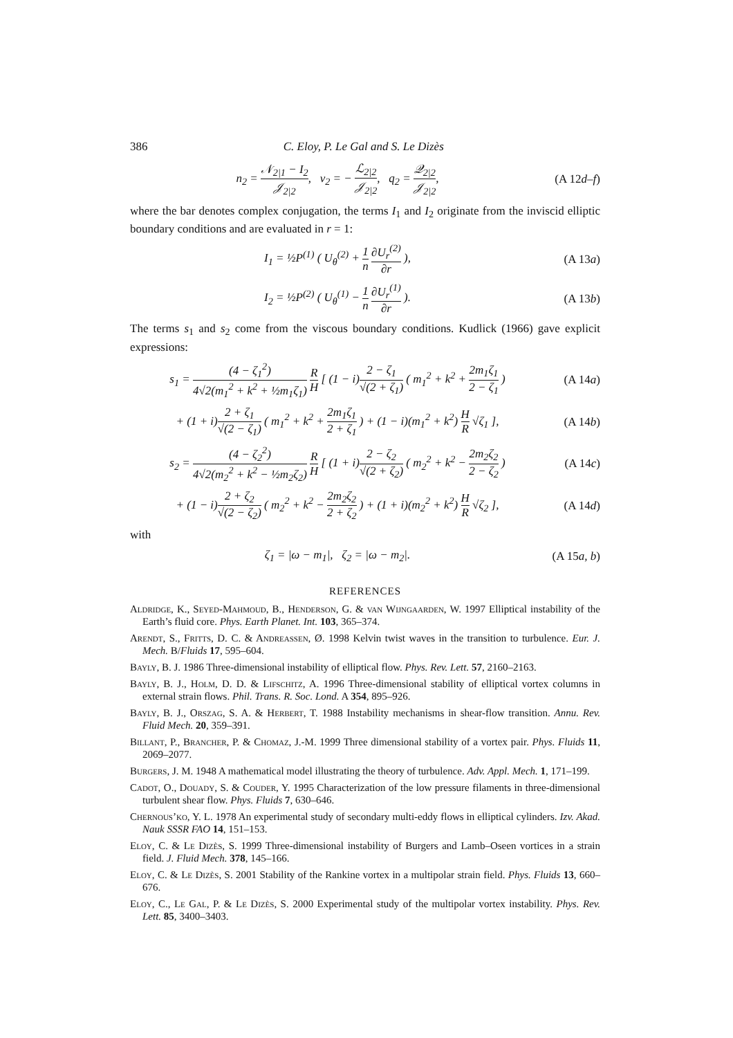386 C. Eloy, P. Le Gal and S. Le Dizès
n<sub>2</sub> = 𝒩<sub>2|1</sub> − I<sub>2</sub> 𝒥<sub>2|2</sub>, v<sub>2</sub> = − ℒ<sub>2|2</sub> 𝒥<sub>2|2</sub>, q<sub>2</sub> = 𝒬<sub>2|2</sub> 𝒥<sub>2|2</sub>,
(A 12d–f)
where the bar denotes complex conjugation, the terms I<sub>1</sub> and I<sub>2</sub> originate from the inviscid elliptic boundary conditions and are evaluated in r = 1:
I<sub>1</sub> = ½P<sup>(1)</sup> ( U<sub>θ</sub><sup>(2)</sup> + 1 n ∂U<sub>r</sub><sup>(2)</sup> ∂r ),
(A 13a)
I<sub>2</sub> = ½P<sup>(2)</sup> ( U<sub>θ</sub><sup>(1)</sup> − 1 n ∂U<sub>r</sub><sup>(1)</sup> ∂r ).
(A 13b)
The terms s<sub>1</sub> and s<sub>2</sub> come from the viscous boundary conditions. Kudlick (1966) gave explicit expressions:
s<sub>1</sub> = (4 − ζ<sub>1</sub><sup>2</sup>) 4√2(m<sub>1</sub><sup>2</sup> + k<sup>2</sup> + ½m<sub>1</sub>ζ<sub>1</sub>) R H [ (1 − i)2 − ζ<sub>1</sub> √(2 + ζ<sub>1</sub>) ( m<sub>1</sub><sup>2</sup> + k<sup>2</sup> + 2m<sub>1</sub>ζ<sub>1</sub> 2 − ζ<sub>1</sub> )
(A 14a)
+ (1 + i)2 + ζ<sub>1</sub> √(2 − ζ<sub>1</sub>) ( m<sub>1</sub><sup>2</sup> + k<sup>2</sup> + 2m<sub>1</sub>ζ<sub>1</sub> 2 + ζ<sub>1</sub> ) + (1 − i)(m<sub>1</sub><sup>2</sup> + k<sup>2</sup>) H R √ζ<sub>1</sub> ],
(A 14b)
s<sub>2</sub> = (4 − ζ<sub>2</sub><sup>2</sup>) 4√2(m<sub>2</sub><sup>2</sup> + k<sup>2</sup> − ½m<sub>2</sub>ζ<sub>2</sub>) R H [ (1 + i)2 − ζ<sub>2</sub> √(2 + ζ<sub>2</sub>) ( m<sub>2</sub><sup>2</sup> + k<sup>2</sup> − 2m<sub>2</sub>ζ<sub>2</sub> 2 − ζ<sub>2</sub> )
(A 14c)
+ (1 − i)2 + ζ<sub>2</sub> √(2 − ζ<sub>2</sub>) ( m<sub>2</sub><sup>2</sup> + k<sup>2</sup> − 2m<sub>2</sub>ζ<sub>2</sub> 2 + ζ<sub>2</sub> ) + (1 + i)(m<sub>2</sub><sup>2</sup> + k<sup>2</sup>) H R √ζ<sub>2</sub> ],
(A 14d)
with
ζ<sub>1</sub> = |ω − m<sub>1</sub>|, ζ<sub>2</sub> = |ω − m<sub>2</sub>|.
(A 15a, b)
REFERENCES
Aldridge, K., Seyed-Mahmoud, B., Henderson, G. & van Wijngaarden, W. 1997 Elliptical instability of the Earth’s fluid core. Phys. Earth Planet. Int. 103, 365–374.
Arendt, S., Fritts, D. C. & Andreassen, Ø. 1998 Kelvin twist waves in the transition to turbulence. Eur. J. Mech. B/Fluids 17, 595–604.
Bayly, B. J. 1986 Three-dimensional instability of elliptical flow. Phys. Rev. Lett. 57, 2160–2163.
Bayly, B. J., Holm, D. D. & Lifschitz, A. 1996 Three-dimensional stability of elliptical vortex columns in external strain flows. Phil. Trans. R. Soc. Lond. A 354, 895–926.
Bayly, B. J., Orszag, S. A. & Herbert, T. 1988 Instability mechanisms in shear-flow transition. Annu. Rev. Fluid Mech. 20, 359–391.
Billant, P., Brancher, P. & Chomaz, J.-M. 1999 Three dimensional stability of a vortex pair. Phys. Fluids 11, 2069–2077.
Burgers, J. M. 1948 A mathematical model illustrating the theory of turbulence. Adv. Appl. Mech. 1, 171–199.
Cadot, O., Douady, S. & Couder, Y. 1995 Characterization of the low pressure filaments in three-dimensional turbulent shear flow. Phys. Fluids 7, 630–646.
Chernous’ko, Y. L. 1978 An experimental study of secondary multi-eddy flows in elliptical cylinders. Izv. Akad. Nauk SSSR FAO 14, 151–153.
Eloy, C. & Le Dizès, S. 1999 Three-dimensional instability of Burgers and Lamb–Oseen vortices in a strain field. J. Fluid Mech. 378, 145–166.
Eloy, C. & Le Dizès, S. 2001 Stability of the Rankine vortex in a multipolar strain field. Phys. Fluids 13, 660–676.
Eloy, C., Le Gal, P. & Le Dizès, S. 2000 Experimental study of the multipolar vortex instability. Phys. Rev. Lett. 85, 3400–3403.